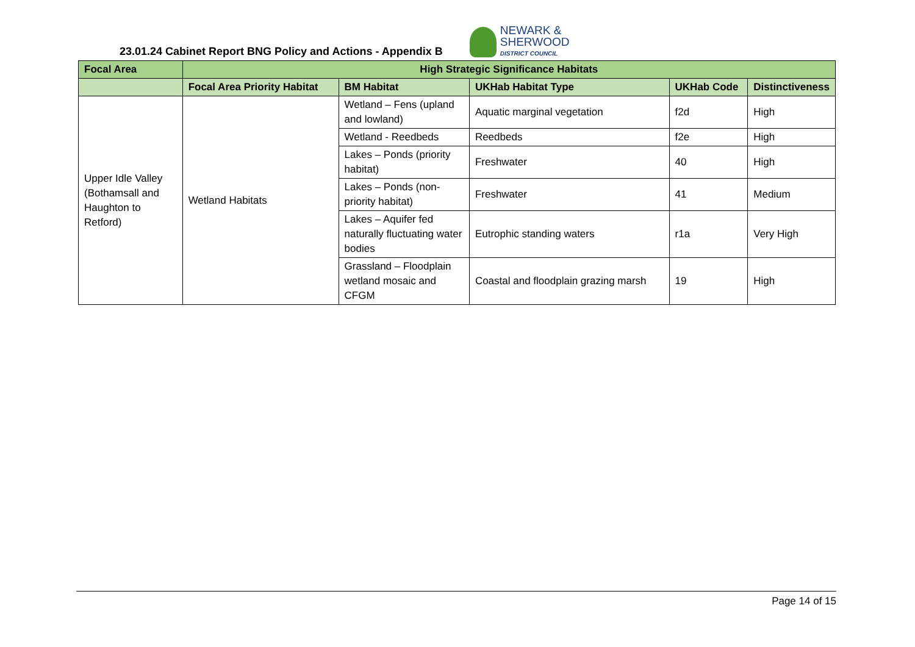23.01.24 Cabinet Report BNG Policy and Actions - Appendix B
NEWARK &
SHERWOOD
DISTRICT COUNCIL
| Focal Area | High Strategic Significance Habitats | | | | |
| --- | --- | --- | --- | --- | --- |
| | Focal Area Priority Habitat | BM Habitat | UKHab Habitat Type | UKHab Code | Distinctiveness |
| Upper Idle Valley (Bothamsall and Haughton to Retford) | Wetland Habitats | Wetland – Fens (upland and lowland) | Aquatic marginal vegetation | f2d | High |
| | | Wetland - Reedbeds | Reedbeds | f2e | High |
| | | Lakes – Ponds (priority habitat) | Freshwater | 40 | High |
| | | Lakes – Ponds (non-priority habitat) | Freshwater | 41 | Medium |
| | | Lakes – Aquifer fed naturally fluctuating water bodies | Eutrophic standing waters | r1a | Very High |
| | | Grassland – Floodplain wetland mosaic and CFGM | Coastal and floodplain grazing marsh | 19 | High |
Page 14 of 15